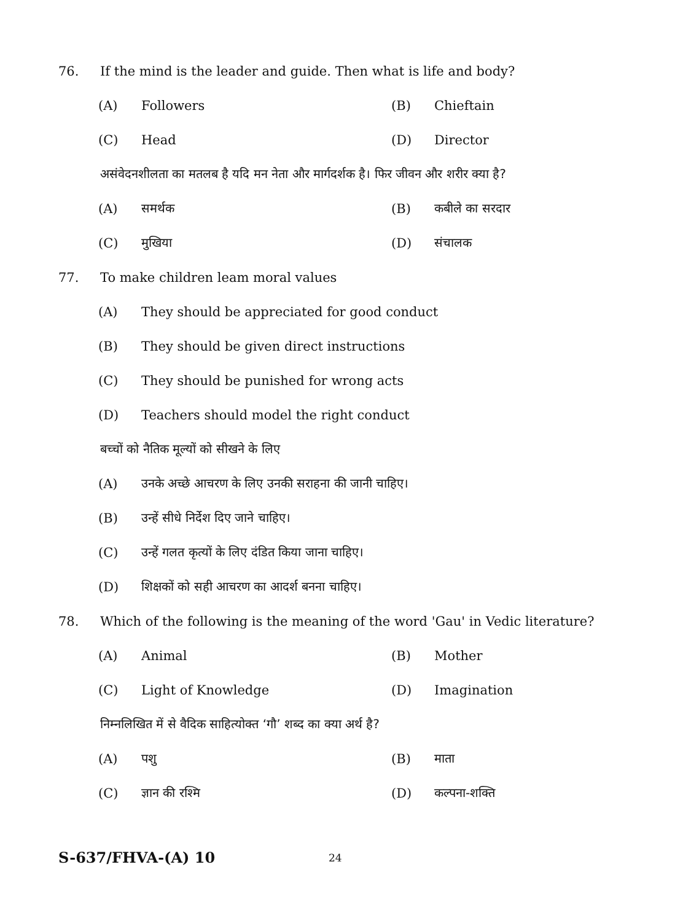76. If the mind is the leader and guide. Then what is life and body?
(A) Followers (B) Chieftain
(C) Head (D) Director
असंवेदनशीलता का मतलब है यदि मन नेता और मार्गदर्शक है। फिर जीवन और शरीर क्या है?
(A) समर्थक (B) कबीले का सरदार
(C) मुखिया (D) संचालक
77. To make children leam moral values
(A) They should be appreciated for good conduct
(B) They should be given direct instructions
(C) They should be punished for wrong acts
(D) Teachers should model the right conduct
बच्चों को नैतिक मूल्यों को सीखने के लिए
(A) उनके अच्छे आचरण के लिए उनकी सराहना की जानी चाहिए।
(B) उन्हें सीधे निर्देश दिए जाने चाहिए।
(C) उन्हें गलत कृत्यों के लिए दंडित किया जाना चाहिए।
(D) शिक्षकों को सही आचरण का आदर्श बनना चाहिए।
78. Which of the following is the meaning of the word 'Gau' in Vedic literature?
(A) Animal (B) Mother
(C) Light of Knowledge (D) Imagination
निम्नलिखित में से वैदिक साहित्योक्त ‘गौ’ शब्द का क्या अर्थ है?
(A) पशु (B) माता
(C) ज्ञान की रश्मि (D) कल्पना-शक्ति
S-637/FHVA-(A) 10 24